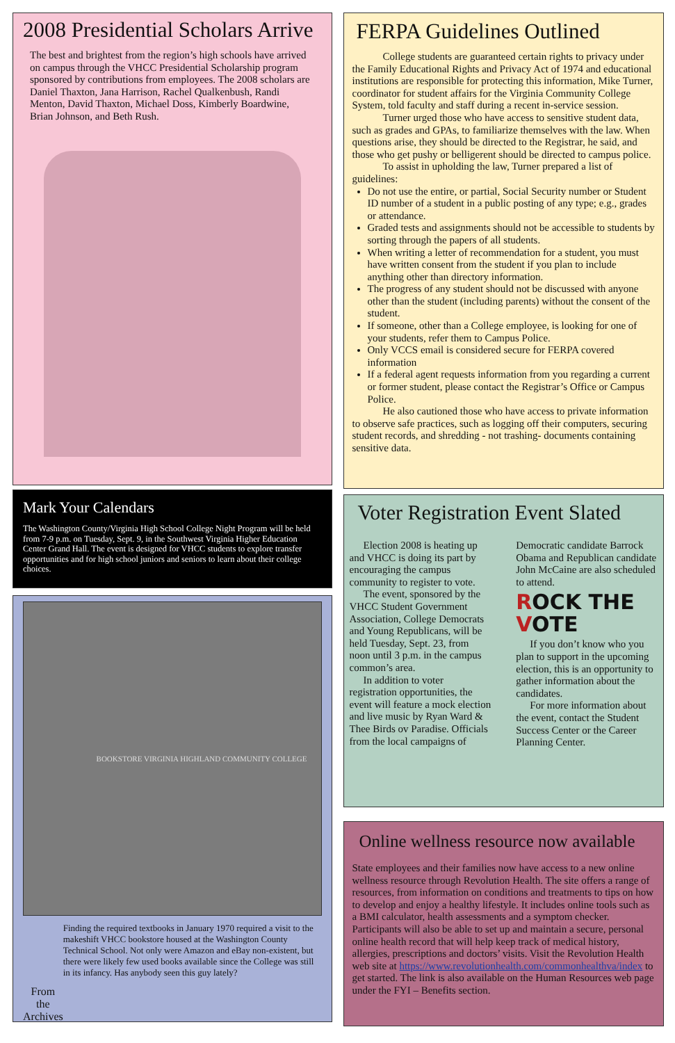2008 Presidential Scholars Arrive
The best and brightest from the region’s high schools have arrived on campus through the VHCC Presidential Scholarship program sponsored by contributions from employees. The 2008 scholars are Daniel Thaxton, Jana Harrison, Rachel Qualkenbush, Randi Menton, David Thaxton, Michael Doss, Kimberly Boardwine, Brian Johnson, and Beth Rush.
Mark Your Calendars
The Washington County/Virginia High School College Night Program will be held from 7-9 p.m. on Tuesday, Sept. 9, in the Southwest Virginia Higher Education Center Grand Hall. The event is designed for VHCC students to explore transfer opportunities and for high school juniors and seniors to learn about their college choices.
BOOKSTORE VIRGINIA HIGHLAND COMMUNITY COLLEGE
From the Archives
Finding the required textbooks in January 1970 required a visit to the makeshift VHCC bookstore housed at the Washington County Technical School. Not only were Amazon and eBay non-existent, but there were likely few used books available since the College was still in its infancy. Has anybody seen this guy lately?
FERPA Guidelines Outlined
College students are guaranteed certain rights to privacy under the Family Educational Rights and Privacy Act of 1974 and educational institutions are responsible for protecting this information, Mike Turner, coordinator for student affairs for the Virginia Community College System, told faculty and staff during a recent in-service session.
Turner urged those who have access to sensitive student data, such as grades and GPAs, to familiarize themselves with the law. When questions arise, they should be directed to the Registrar, he said, and those who get pushy or belligerent should be directed to campus police.
To assist in upholding the law, Turner prepared a list of guidelines:
Do not use the entire, or partial, Social Security number or Student ID number of a student in a public posting of any type; e.g., grades or attendance.
Graded tests and assignments should not be accessible to students by sorting through the papers of all students.
When writing a letter of recommendation for a student, you must have written consent from the student if you plan to include anything other than directory information.
The progress of any student should not be discussed with anyone other than the student (including parents) without the consent of the student.
If someone, other than a College employee, is looking for one of your students, refer them to Campus Police.
Only VCCS email is considered secure for FERPA covered information
If a federal agent requests information from you regarding a current or former student, please contact the Registrar’s Office or Campus Police.
He also cautioned those who have access to private information to observe safe practices, such as logging off their computers, securing student records, and shredding - not trashing- documents containing sensitive data.
Voter Registration Event Slated
Election 2008 is heating up and VHCC is doing its part by encouraging the campus community to register to vote.
The event, sponsored by the VHCC Student Government Association, College Democrats and Young Republicans, will be held Tuesday, Sept. 23, from noon until 3 p.m. in the campus common’s area.
In addition to voter registration opportunities, the event will feature a mock election and live music by Ryan Ward & Thee Birds ov Paradise. Officials from the local campaigns of Democratic candidate Barrock Obama and Republican candidate John McCaine are also scheduled to attend.
ROCK THE VOTE
If you don’t know who you plan to support in the upcoming election, this is an opportunity to gather information about the candidates.
For more information about the event, contact the Student Success Center or the Career Planning Center.
Online wellness resource now available
State employees and their families now have access to a new online wellness resource through Revolution Health. The site offers a range of resources, from information on conditions and treatments to tips on how to develop and enjoy a healthy lifestyle. It includes online tools such as a BMI calculator, health assessments and a symptom checker. Participants will also be able to set up and maintain a secure, personal online health record that will help keep track of medical history, allergies, prescriptions and doctors’ visits. Visit the Revolution Health web site at https://www.revolutionhealth.com/commonhealthva/index to get started. The link is also available on the Human Resources web page under the FYI – Benefits section.